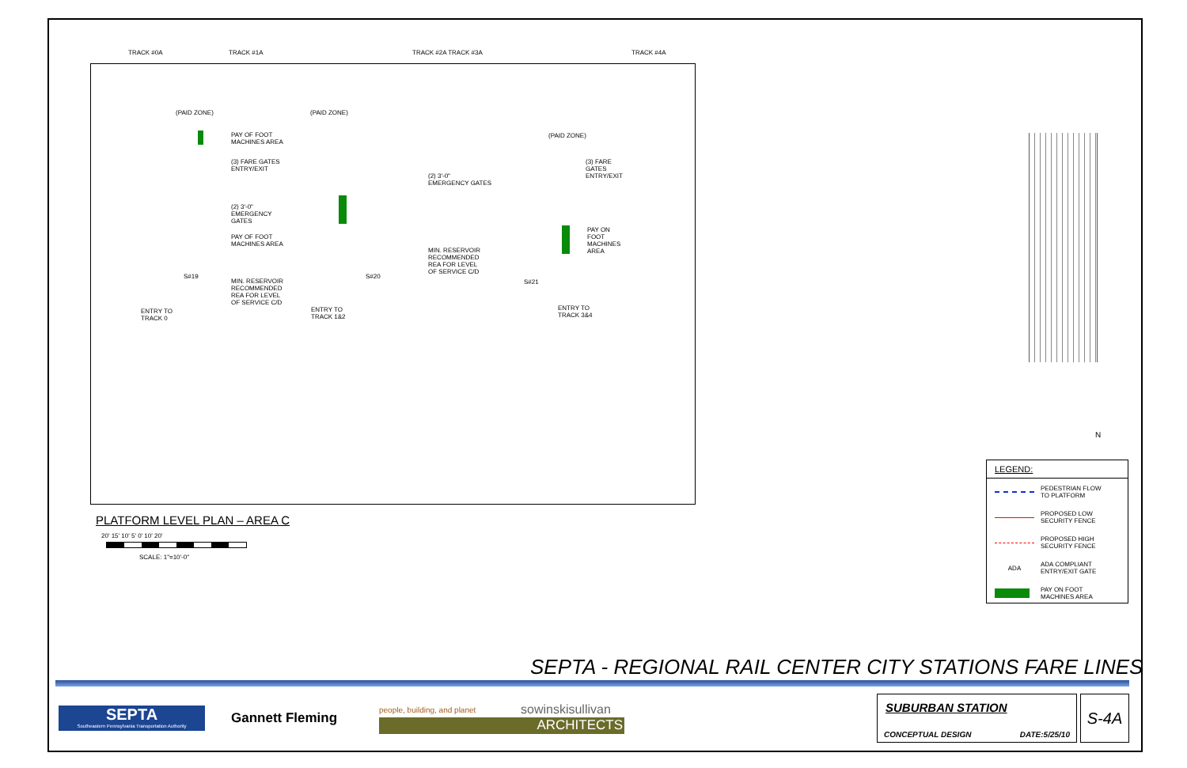TRACK #0A TRACK #1A TRACK #2A TRACK #3A TRACK #4A
(PAID ZONE) (PAID ZONE)
(PAID ZONE)
PAY OF FOOT
MACHINES AREA
(3) FARE GATES
ENTRY/EXIT
(2) 3'-0"
EMERGENCY
GATES
PAY OF FOOT
MACHINES AREA
MIN. RESERVOIR
RECOMMENDED
REA FOR LEVEL
OF SERVICE C/D
(2) 3'-0"
EMERGENCY GATES
MIN. RESERVOIR
RECOMMENDED
REA FOR LEVEL
OF SERVICE C/D
(3) FARE
GATES
ENTRY/EXIT
PAY ON
FOOT
MACHINES
AREA
S#19 S#20
S#21
ENTRY TO
TRACK 0
ENTRY TO
TRACK 1&2
ENTRY TO
TRACK 3&4
PLATFORM LEVEL PLAN – AREA C
20' 15' 10' 5' 0' 10' 20'
SCALE: 1"=10'-0"
N
LEGEND:
PEDESTRIAN FLOW
TO PLATFORM
PROPOSED LOW
SECURITY FENCE
PROPOSED HIGH
SECURITY FENCE
ADA ADA COMPLIANT
ENTRY/EXIT GATE
PAY ON FOOT
MACHINES AREA
SEPTA - REGIONAL RAIL CENTER CITY STATIONS FARE LINES
SEPTA
Southeastern Pennsylvania Transportation Authority
Gannett Fleming people, building, and planet sowinskisullivan
ARCHITECTS
SUBURBAN STATION
CONCEPTUAL DESIGN DATE:5/25/10
S-4A